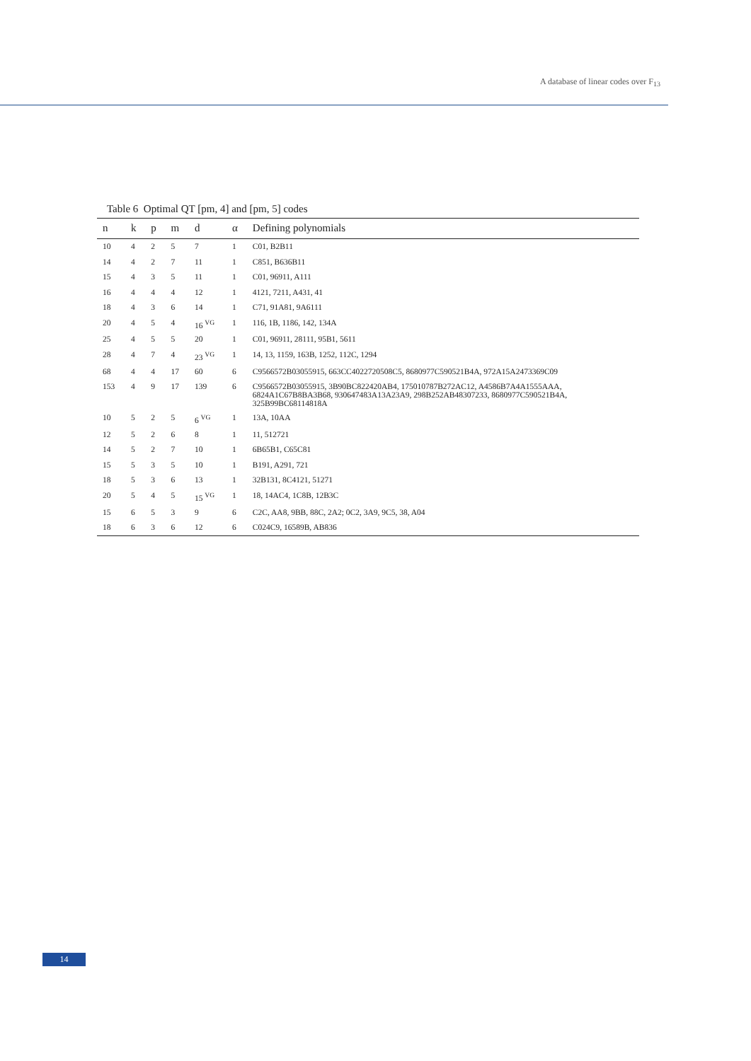A database of linear codes over F<sub>13</sub>
Table 6 Optimal QT [pm, 4] and [pm, 5] codes
| n | k | p | m | d | α | Defining polynomials |
| --- | --- | --- | --- | --- | --- | --- |
| 10 | 4 | 2 | 5 | 7 | 1 | C01, B2B11 |
| 14 | 4 | 2 | 7 | 11 | 1 | C851, B636B11 |
| 15 | 4 | 3 | 5 | 11 | 1 | C01, 96911, A111 |
| 16 | 4 | 4 | 4 | 12 | 1 | 4121, 7211, A431, 41 |
| 18 | 4 | 3 | 6 | 14 | 1 | C71, 91A81, 9A6111 |
| 20 | 4 | 5 | 4 | 16 <sup>VG</sup> | 1 | 116, 1B, 1186, 142, 134A |
| 25 | 4 | 5 | 5 | 20 | 1 | C01, 96911, 28111, 95B1, 5611 |
| 28 | 4 | 7 | 4 | 23 <sup>VG</sup> | 1 | 14, 13, 1159, 163B, 1252, 112C, 1294 |
| 68 | 4 | 4 | 17 | 60 | 6 | C9566572B03055915, 663CC4022720508C5, 8680977C590521B4A, 972A15A2473369C09 |
| 153 | 4 | 9 | 17 | 139 | 6 | C9566572B03055915, 3B90BC822420AB4, 175010787B272AC12, A4586B7A4A1555AAA, 6824A1C67B8BA3B68, 930647483A13A23A9, 298B252AB48307233, 8680977C590521B4A, 325B99BC68114818A |
| 10 | 5 | 2 | 5 | 6 <sup>VG</sup> | 1 | 13A, 10AA |
| 12 | 5 | 2 | 6 | 8 | 1 | 11, 512721 |
| 14 | 5 | 2 | 7 | 10 | 1 | 6B65B1, C65C81 |
| 15 | 5 | 3 | 5 | 10 | 1 | B191, A291, 721 |
| 18 | 5 | 3 | 6 | 13 | 1 | 32B131, 8C4121, 51271 |
| 20 | 5 | 4 | 5 | 15 <sup>VG</sup> | 1 | 18, 14AC4, 1C8B, 12B3C |
| 15 | 6 | 5 | 3 | 9 | 6 | C2C, AA8, 9BB, 88C, 2A2; 0C2, 3A9, 9C5, 38, A04 |
| 18 | 6 | 3 | 6 | 12 | 6 | C024C9, 16589B, AB836 |
14